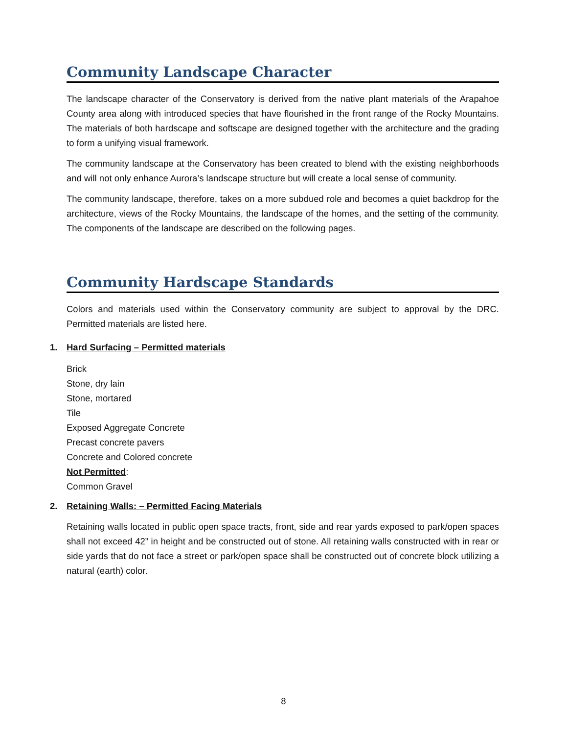Community Landscape Character
The landscape character of the Conservatory is derived from the native plant materials of the Arapahoe County area along with introduced species that have flourished in the front range of the Rocky Mountains. The materials of both hardscape and softscape are designed together with the architecture and the grading to form a unifying visual framework.
The community landscape at the Conservatory has been created to blend with the existing neighborhoods and will not only enhance Aurora’s landscape structure but will create a local sense of community.
The community landscape, therefore, takes on a more subdued role and becomes a quiet backdrop for the architecture, views of the Rocky Mountains, the landscape of the homes, and the setting of the community. The components of the landscape are described on the following pages.
Community Hardscape Standards
Colors and materials used within the Conservatory community are subject to approval by the DRC. Permitted materials are listed here.
1. Hard Surfacing – Permitted materials
Brick
Stone, dry lain
Stone, mortared
Tile
Exposed Aggregate Concrete
Precast concrete pavers
Concrete and Colored concrete
Not Permitted:
Common Gravel
2. Retaining Walls: – Permitted Facing Materials
Retaining walls located in public open space tracts, front, side and rear yards exposed to park/open spaces shall not exceed 42” in height and be constructed out of stone. All retaining walls constructed with in rear or side yards that do not face a street or park/open space shall be constructed out of concrete block utilizing a natural (earth) color.
8